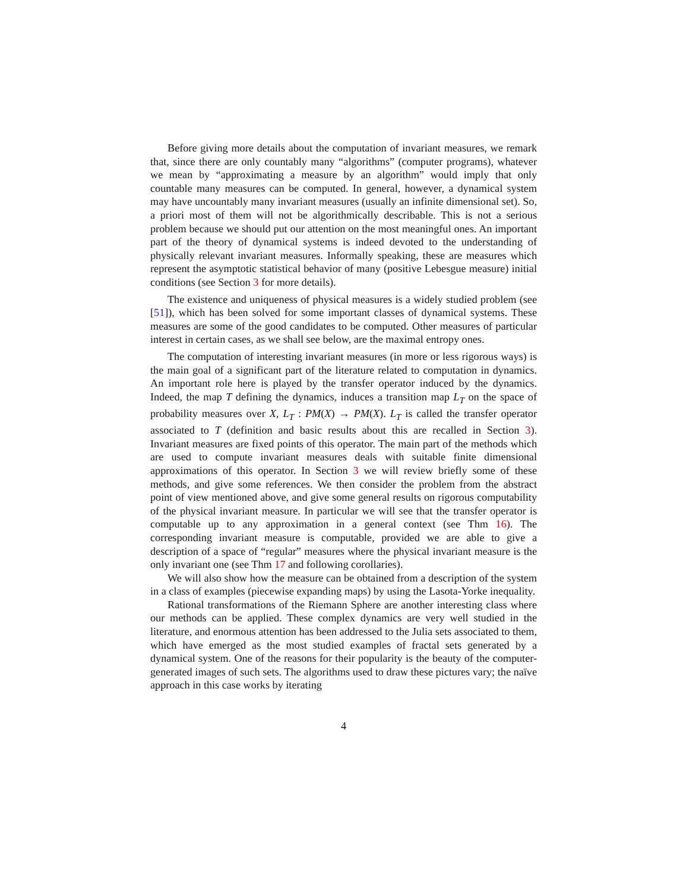Before giving more details about the computation of invariant measures, we remark that, since there are only countably many “algorithms” (computer programs), whatever we mean by “approximating a measure by an algorithm” would imply that only countable many measures can be computed. In general, however, a dynamical system may have uncountably many invariant measures (usually an infinite dimensional set). So, a priori most of them will not be algorithmically describable. This is not a serious problem because we should put our attention on the most meaningful ones. An important part of the theory of dynamical systems is indeed devoted to the understanding of physically relevant invariant measures. Informally speaking, these are measures which represent the asymptotic statistical behavior of many (positive Lebesgue measure) initial conditions (see Section 3 for more details).
The existence and uniqueness of physical measures is a widely studied problem (see [51]), which has been solved for some important classes of dynamical systems. These measures are some of the good candidates to be computed. Other measures of particular interest in certain cases, as we shall see below, are the maximal entropy ones.
The computation of interesting invariant measures (in more or less rigorous ways) is the main goal of a significant part of the literature related to computation in dynamics. An important role here is played by the transfer operator induced by the dynamics. Indeed, the map T defining the dynamics, induces a transition map L<sub>T</sub> on the space of probability measures over X, L<sub>T</sub> : PM(X) → PM(X). L<sub>T</sub> is called the transfer operator associated to T (definition and basic results about this are recalled in Section 3). Invariant measures are fixed points of this operator. The main part of the methods which are used to compute invariant measures deals with suitable finite dimensional approximations of this operator. In Section 3 we will review briefly some of these methods, and give some references. We then consider the problem from the abstract point of view mentioned above, and give some general results on rigorous computability of the physical invariant measure. In particular we will see that the transfer operator is computable up to any approximation in a general context (see Thm 16). The corresponding invariant measure is computable, provided we are able to give a description of a space of “regular” measures where the physical invariant measure is the only invariant one (see Thm 17 and following corollaries).
We will also show how the measure can be obtained from a description of the system in a class of examples (piecewise expanding maps) by using the Lasota-Yorke inequality.
Rational transformations of the Riemann Sphere are another interesting class where our methods can be applied. These complex dynamics are very well studied in the literature, and enormous attention has been addressed to the Julia sets associated to them, which have emerged as the most studied examples of fractal sets generated by a dynamical system. One of the reasons for their popularity is the beauty of the computer-generated images of such sets. The algorithms used to draw these pictures vary; the naïve approach in this case works by iterating
4